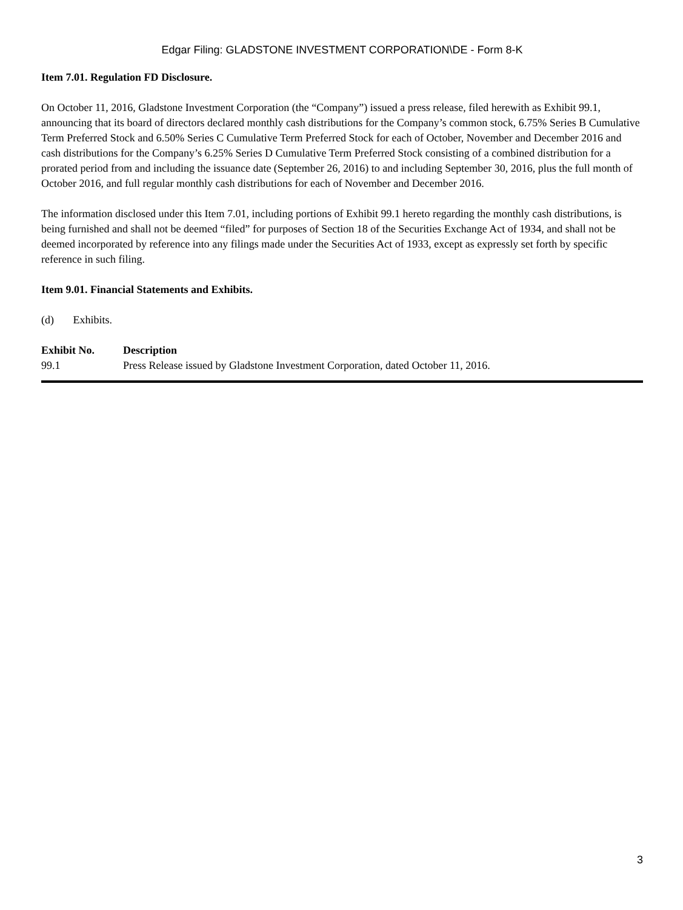Edgar Filing: GLADSTONE INVESTMENT CORPORATION\DE - Form 8-K
Item 7.01. Regulation FD Disclosure.
On October 11, 2016, Gladstone Investment Corporation (the “Company”) issued a press release, filed herewith as Exhibit 99.1, announcing that its board of directors declared monthly cash distributions for the Company’s common stock, 6.75% Series B Cumulative Term Preferred Stock and 6.50% Series C Cumulative Term Preferred Stock for each of October, November and December 2016 and cash distributions for the Company’s 6.25% Series D Cumulative Term Preferred Stock consisting of a combined distribution for a prorated period from and including the issuance date (September 26, 2016) to and including September 30, 2016, plus the full month of October 2016, and full regular monthly cash distributions for each of November and December 2016.
The information disclosed under this Item 7.01, including portions of Exhibit 99.1 hereto regarding the monthly cash distributions, is being furnished and shall not be deemed “filed” for purposes of Section 18 of the Securities Exchange Act of 1934, and shall not be deemed incorporated by reference into any filings made under the Securities Act of 1933, except as expressly set forth by specific reference in such filing.
Item 9.01. Financial Statements and Exhibits.
(d) Exhibits.
| Exhibit No. | Description |
| --- | --- |
| 99.1 | Press Release issued by Gladstone Investment Corporation, dated October 11, 2016. |
3